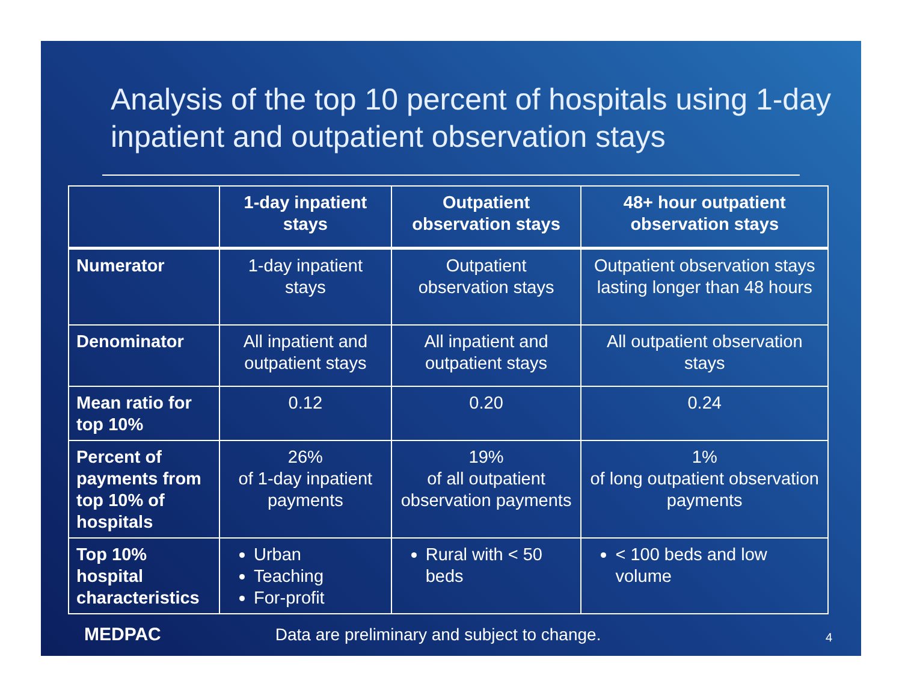Analysis of the top 10 percent of hospitals using 1-day inpatient and outpatient observation stays
| | 1-day inpatient stays | Outpatient observation stays | 48+ hour outpatient observation stays |
| --- | --- | --- | --- |
| Numerator | 1-day inpatient stays | Outpatient observation stays | Outpatient observation stays lasting longer than 48 hours |
| Denominator | All inpatient and outpatient stays | All inpatient and outpatient stays | All outpatient observation stays |
| Mean ratio for top 10% | 0.12 | 0.20 | 0.24 |
| Percent of payments from top 10% of hospitals | 26% of 1-day inpatient payments | 19% of all outpatient observation payments | 1% of long outpatient observation payments |
| Top 10% hospital characteristics | Urban Teaching For-profit | Rural with < 50 beds | < 100 beds and low volume |
MEDPAC Data are preliminary and subject to change. 4